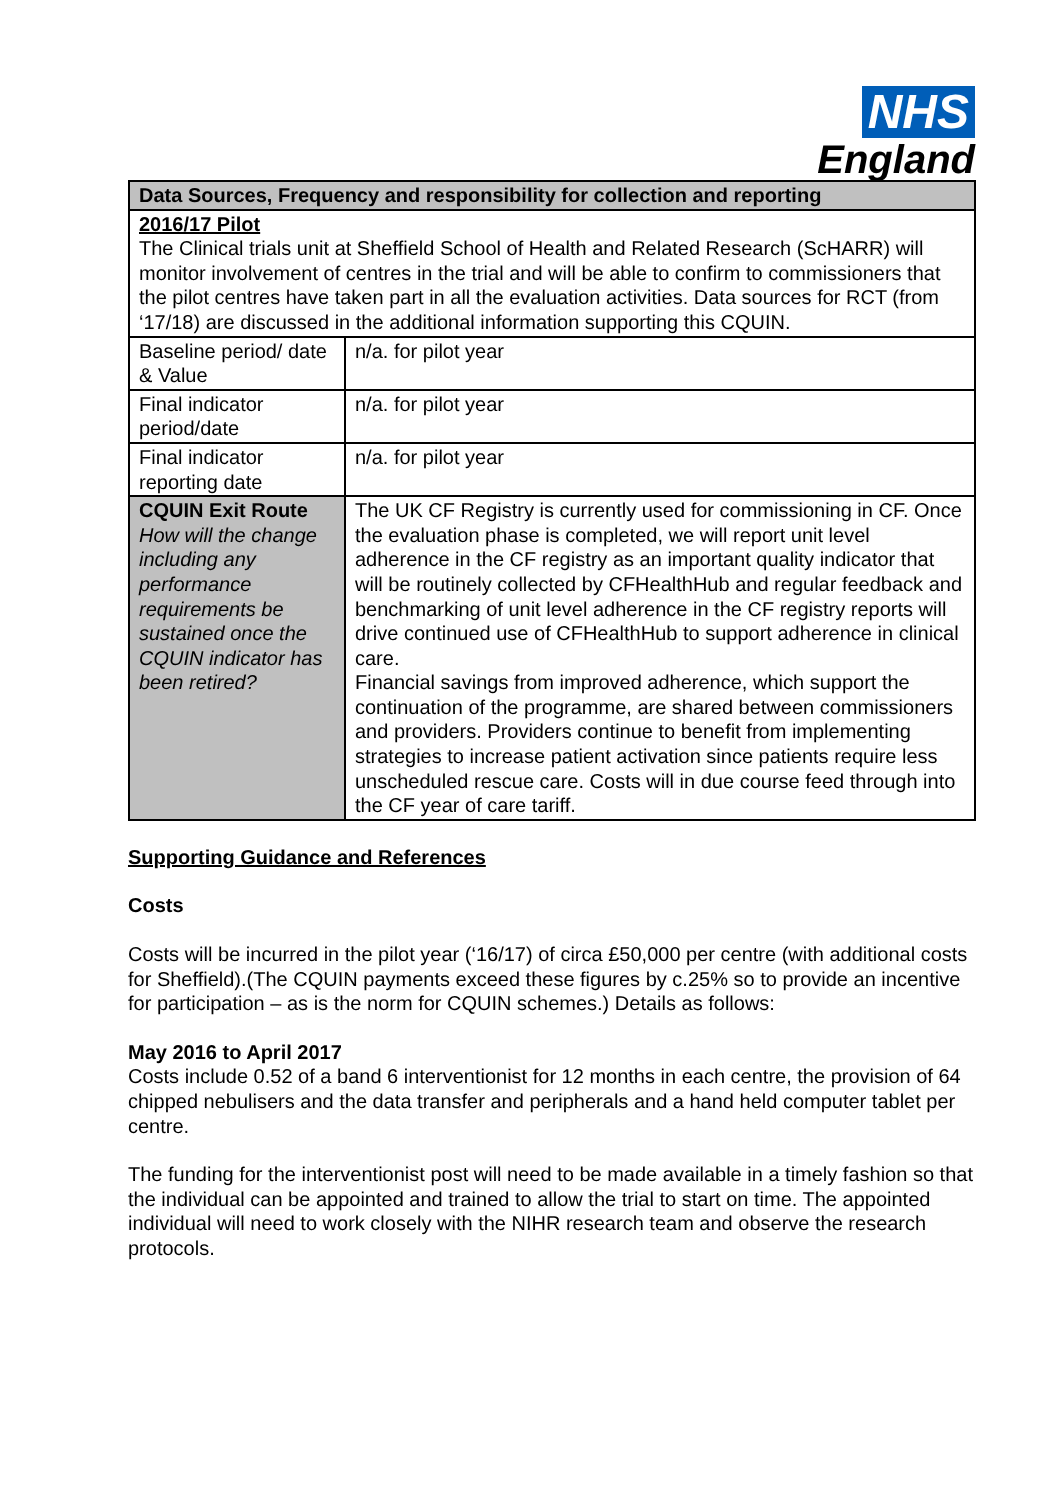NHS
England
| Data Sources, Frequency and responsibility for collection and reporting | |
| 2016/17 Pilot The Clinical trials unit at Sheffield School of Health and Related Research (ScHARR) will monitor involvement of centres in the trial and will be able to confirm to commissioners that the pilot centres have taken part in all the evaluation activities. Data sources for RCT (from ‘17/18) are discussed in the additional information supporting this CQUIN. | |
| Baseline period/ date & Value | n/a. for pilot year |
| Final indicator period/date | n/a. for pilot year |
| Final indicator reporting date | n/a. for pilot year |
| CQUIN Exit Route How will the change including any performance requirements be sustained once the CQUIN indicator has been retired? | The UK CF Registry is currently used for commissioning in CF. Once the evaluation phase is completed, we will report unit level adherence in the CF registry as an important quality indicator that will be routinely collected by CFHealthHub and regular feedback and benchmarking of unit level adherence in the CF registry reports will drive continued use of CFHealthHub to support adherence in clinical care. Financial savings from improved adherence, which support the continuation of the programme, are shared between commissioners and providers. Providers continue to benefit from implementing strategies to increase patient activation since patients require less unscheduled rescue care. Costs will in due course feed through into the CF year of care tariff. |
Supporting Guidance and References
Costs
Costs will be incurred in the pilot year (‘16/17) of circa £50,000 per centre (with additional costs for Sheffield).(The CQUIN payments exceed these figures by c.25% so to provide an incentive for participation – as is the norm for CQUIN schemes.) Details as follows:
May 2016 to April 2017
Costs include 0.52 of a band 6 interventionist for 12 months in each centre, the provision of 64 chipped nebulisers and the data transfer and peripherals and a hand held computer tablet per centre.
The funding for the interventionist post will need to be made available in a timely fashion so that the individual can be appointed and trained to allow the trial to start on time. The appointed individual will need to work closely with the NIHR research team and observe the research protocols.